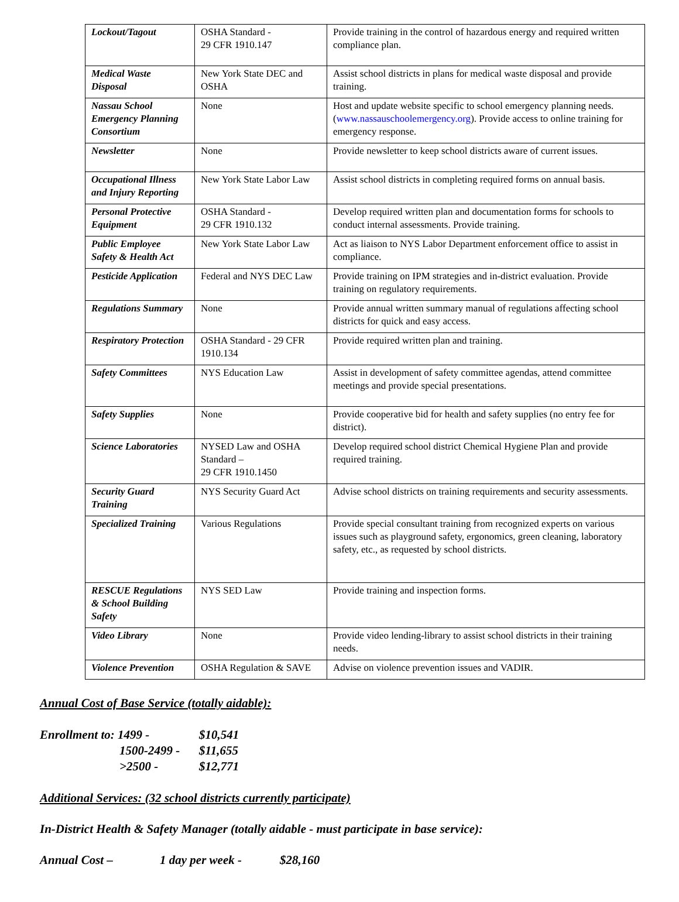| Lockout/Tagout | OSHA Standard - 29 CFR 1910.147 | Provide training in the control of hazardous energy and required written compliance plan. |
| Medical Waste Disposal | New York State DEC and OSHA | Assist school districts in plans for medical waste disposal and provide training. |
| Nassau School Emergency Planning Consortium | None | Host and update website specific to school emergency planning needs. ( www.nassauschoolemergency.org ). Provide access to online training for emergency response. |
| Newsletter | None | Provide newsletter to keep school districts aware of current issues. |
| Occupational Illness and Injury Reporting | New York State Labor Law | Assist school districts in completing required forms on annual basis. |
| Personal Protective Equipment | OSHA Standard - 29 CFR 1910.132 | Develop required written plan and documentation forms for schools to conduct internal assessments. Provide training. |
| Public Employee Safety & Health Act | New York State Labor Law | Act as liaison to NYS Labor Department enforcement office to assist in compliance. |
| Pesticide Application | Federal and NYS DEC Law | Provide training on IPM strategies and in-district evaluation. Provide training on regulatory requirements. |
| Regulations Summary | None | Provide annual written summary manual of regulations affecting school districts for quick and easy access. |
| Respiratory Protection | OSHA Standard - 29 CFR 1910.134 | Provide required written plan and training. |
| Safety Committees | NYS Education Law | Assist in development of safety committee agendas, attend committee meetings and provide special presentations. |
| Safety Supplies | None | Provide cooperative bid for health and safety supplies (no entry fee for district). |
| Science Laboratories | NYSED Law and OSHA Standard – 29 CFR 1910.1450 | Develop required school district Chemical Hygiene Plan and provide required training. |
| Security Guard Training | NYS Security Guard Act | Advise school districts on training requirements and security assessments. |
| Specialized Training | Various Regulations | Provide special consultant training from recognized experts on various issues such as playground safety, ergonomics, green cleaning, laboratory safety, etc., as requested by school districts. |
| RESCUE Regulations & School Building Safety | NYS SED Law | Provide training and inspection forms. |
| Video Library | None | Provide video lending-library to assist school districts in their training needs. |
| Violence Prevention | OSHA Regulation & SAVE | Advise on violence prevention issues and VADIR. |
Annual Cost of Base Service (totally aidable):
Enrollment to: 1499 - $10,541
1500-2499 - $11,655
>2500 - $12,771
Additional Services: (32 school districts currently participate)
In-District Health & Safety Manager (totally aidable - must participate in base service):
Annual Cost – 1 day per week - $28,160